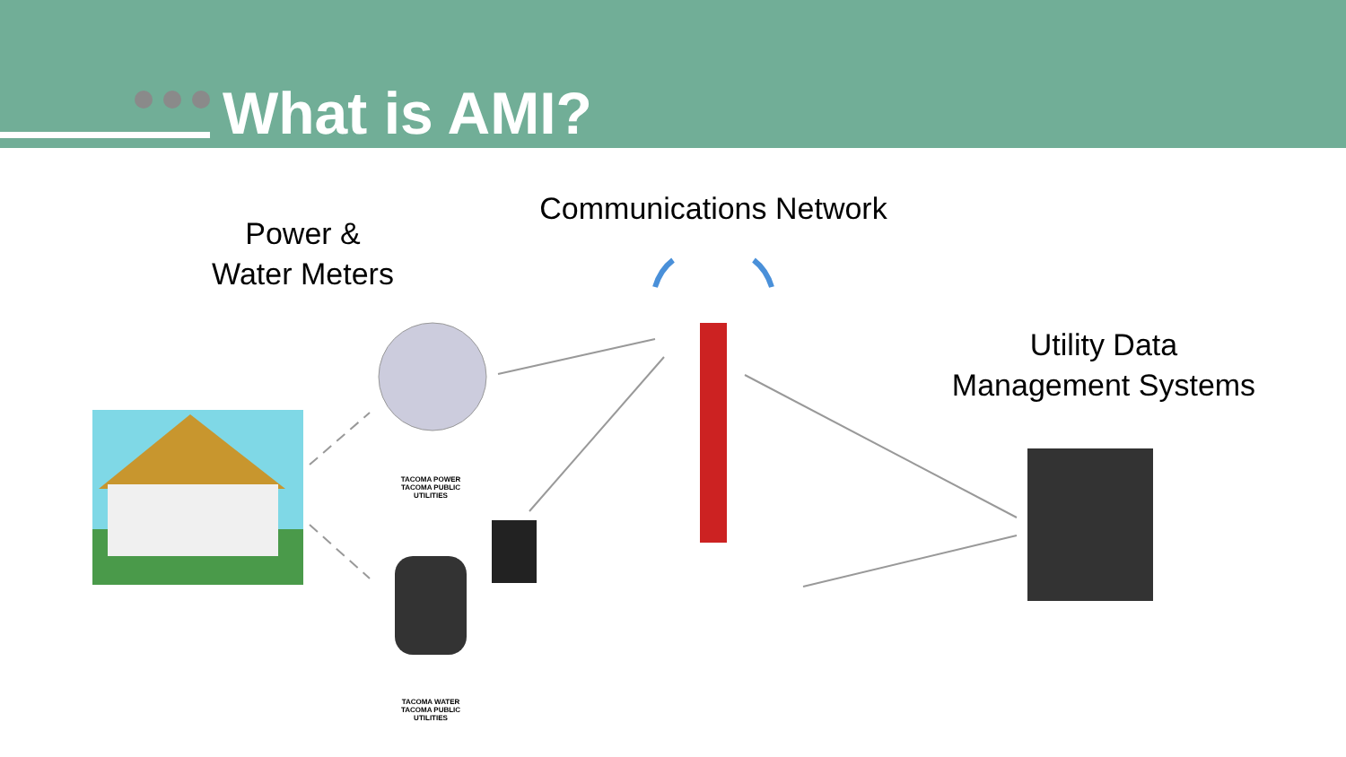What is AMI?
Power &
Water Meters
Communications Network
Utility Data
Management Systems
TACOMA POWER
TACOMA PUBLIC UTILITIES
TACOMA WATER
TACOMA PUBLIC UTILITIES